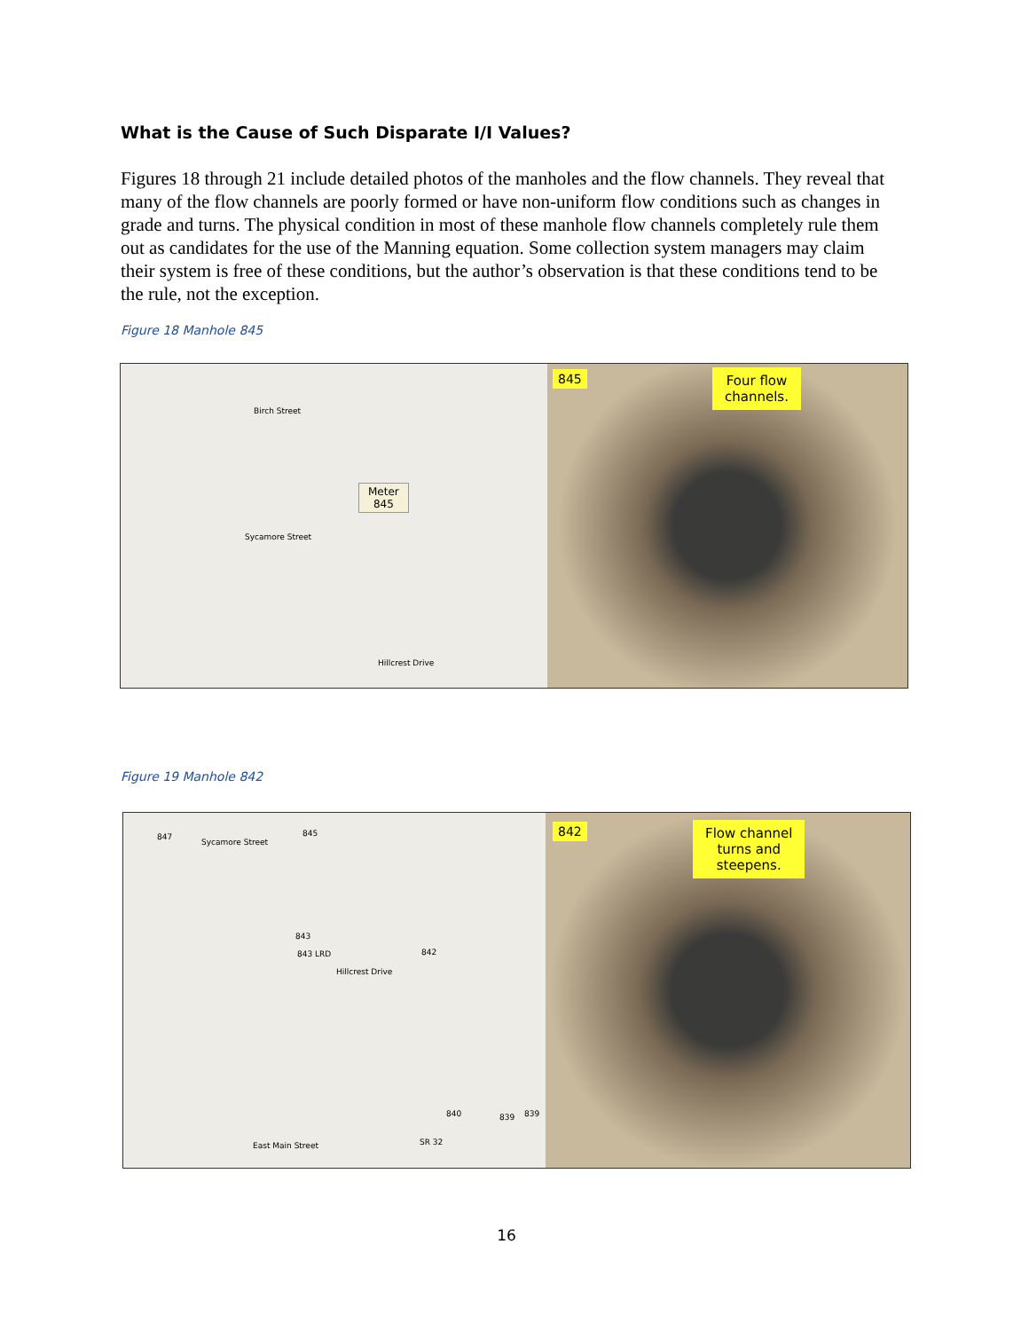What is the Cause of Such Disparate I/I Values?
Figures 18 through 21 include detailed photos of the manholes and the flow channels. They reveal that many of the flow channels are poorly formed or have non-uniform flow conditions such as changes in grade and turns. The physical condition in most of these manhole flow channels completely rule them out as candidates for the use of the Manning equation. Some collection system managers may claim their system is free of these conditions, but the author’s observation is that these conditions tend to be the rule, not the exception.
Figure 18 Manhole 845
Birch Street
Sycamore Street
Meter
845
Hillcrest Drive
845 Four flow
channels.
Figure 19 Manhole 842
847
Sycamore Street
845
843
843 LRD 842
Hillcrest Drive
840 839 839
East Main Street SR 32
842 Flow channel
turns and
steepens.
16